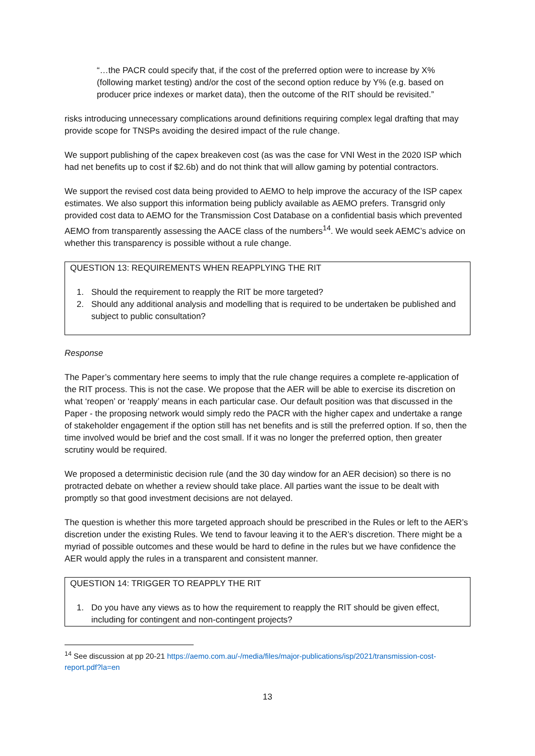“…the PACR could specify that, if the cost of the preferred option were to increase by X% (following market testing) and/or the cost of the second option reduce by Y% (e.g. based on producer price indexes or market data), then the outcome of the RIT should be revisited.”
risks introducing unnecessary complications around definitions requiring complex legal drafting that may provide scope for TNSPs avoiding the desired impact of the rule change.
We support publishing of the capex breakeven cost (as was the case for VNI West in the 2020 ISP which had net benefits up to cost if $2.6b) and do not think that will allow gaming by potential contractors.
We support the revised cost data being provided to AEMO to help improve the accuracy of the ISP capex estimates. We also support this information being publicly available as AEMO prefers. Transgrid only provided cost data to AEMO for the Transmission Cost Database on a confidential basis which prevented AEMO from transparently assessing the AACE class of the numbers<sup>14</sup>. We would seek AEMC’s advice on whether this transparency is possible without a rule change.
QUESTION 13: REQUIREMENTS WHEN REAPPLYING THE RIT
1. Should the requirement to reapply the RIT be more targeted?
2. Should any additional analysis and modelling that is required to be undertaken be published and subject to public consultation?
Response
The Paper’s commentary here seems to imply that the rule change requires a complete re-application of the RIT process. This is not the case. We propose that the AER will be able to exercise its discretion on what ‘reopen’ or ‘reapply’ means in each particular case. Our default position was that discussed in the Paper - the proposing network would simply redo the PACR with the higher capex and undertake a range of stakeholder engagement if the option still has net benefits and is still the preferred option. If so, then the time involved would be brief and the cost small. If it was no longer the preferred option, then greater scrutiny would be required.
We proposed a deterministic decision rule (and the 30 day window for an AER decision) so there is no protracted debate on whether a review should take place. All parties want the issue to be dealt with promptly so that good investment decisions are not delayed.
The question is whether this more targeted approach should be prescribed in the Rules or left to the AER’s discretion under the existing Rules. We tend to favour leaving it to the AER’s discretion. There might be a myriad of possible outcomes and these would be hard to define in the rules but we have confidence the AER would apply the rules in a transparent and consistent manner.
QUESTION 14: TRIGGER TO REAPPLY THE RIT
1. Do you have any views as to how the requirement to reapply the RIT should be given effect, including for contingent and non-contingent projects?
<sup>14</sup> See discussion at pp 20-21 https://aemo.com.au/-/media/files/major-publications/isp/2021/transmission-cost-report.pdf?la=en
13